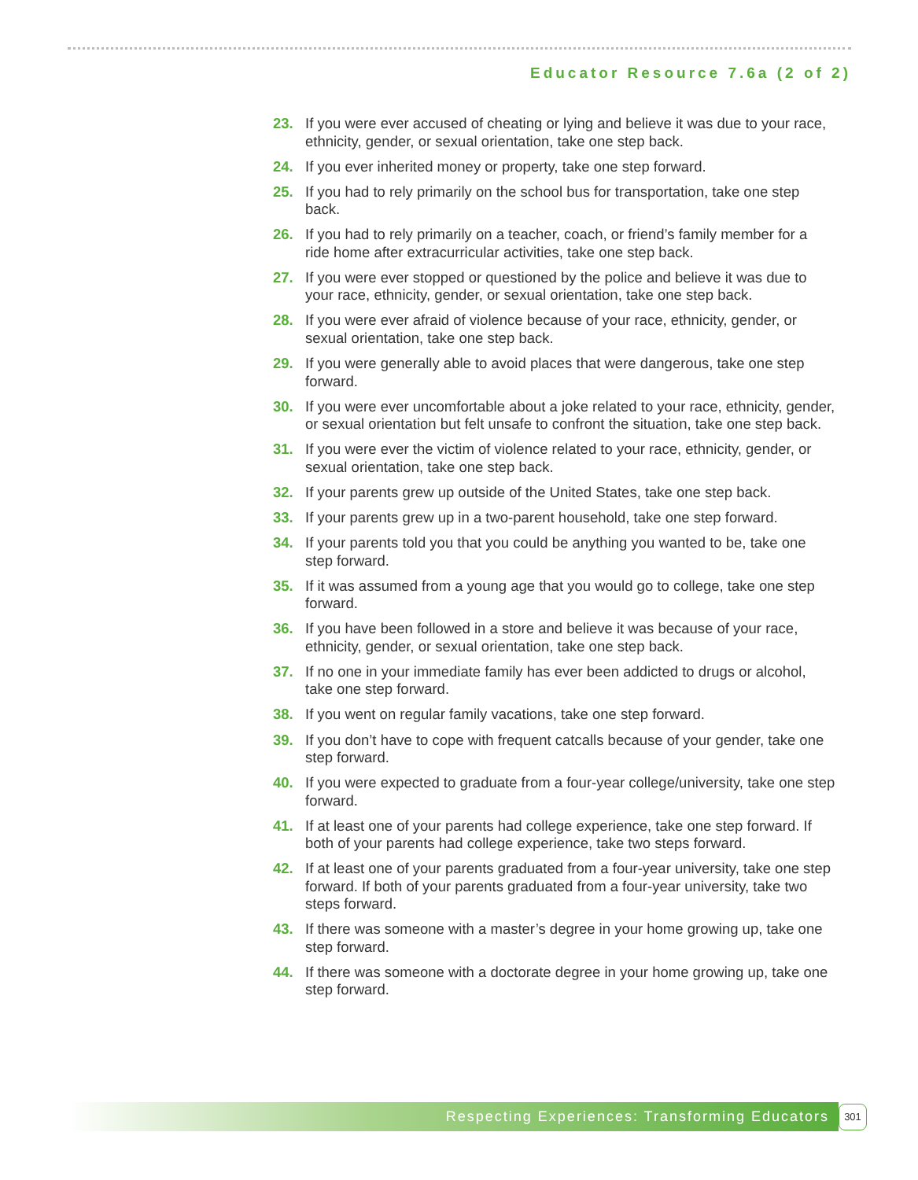Educator Resource 7.6a (2 of 2)
23. If you were ever accused of cheating or lying and believe it was due to your race, ethnicity, gender, or sexual orientation, take one step back.
24. If you ever inherited money or property, take one step forward.
25. If you had to rely primarily on the school bus for transportation, take one step back.
26. If you had to rely primarily on a teacher, coach, or friend’s family member for a ride home after extracurricular activities, take one step back.
27. If you were ever stopped or questioned by the police and believe it was due to your race, ethnicity, gender, or sexual orientation, take one step back.
28. If you were ever afraid of violence because of your race, ethnicity, gender, or sexual orientation, take one step back.
29. If you were generally able to avoid places that were dangerous, take one step forward.
30. If you were ever uncomfortable about a joke related to your race, ethnicity, gender, or sexual orientation but felt unsafe to confront the situation, take one step back.
31. If you were ever the victim of violence related to your race, ethnicity, gender, or sexual orientation, take one step back.
32. If your parents grew up outside of the United States, take one step back.
33. If your parents grew up in a two-parent household, take one step forward.
34. If your parents told you that you could be anything you wanted to be, take one step forward.
35. If it was assumed from a young age that you would go to college, take one step forward.
36. If you have been followed in a store and believe it was because of your race, ethnicity, gender, or sexual orientation, take one step back.
37. If no one in your immediate family has ever been addicted to drugs or alcohol, take one step forward.
38. If you went on regular family vacations, take one step forward.
39. If you don’t have to cope with frequent catcalls because of your gender, take one step forward.
40. If you were expected to graduate from a four-year college/university, take one step forward.
41. If at least one of your parents had college experience, take one step forward. If both of your parents had college experience, take two steps forward.
42. If at least one of your parents graduated from a four-year university, take one step forward. If both of your parents graduated from a four-year university, take two steps forward.
43. If there was someone with a master’s degree in your home growing up, take one step forward.
44. If there was someone with a doctorate degree in your home growing up, take one step forward.
Respecting Experiences: Transforming Educators 301